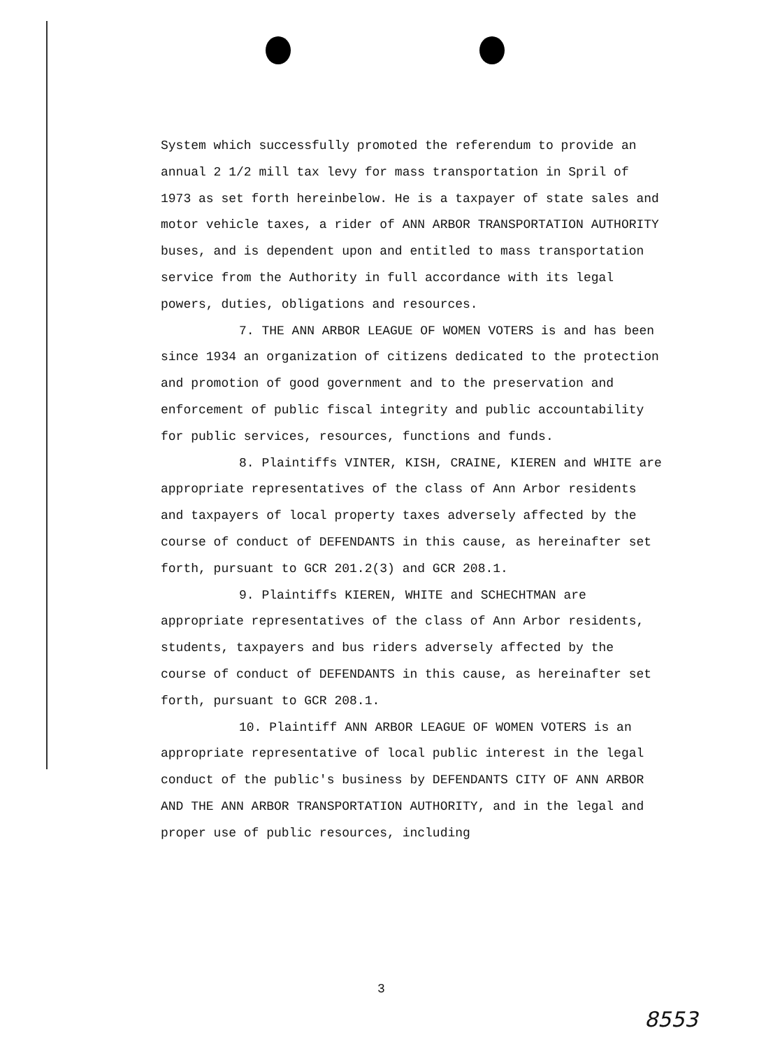System which successfully promoted the referendum to provide an annual 2 1/2 mill tax levy for mass transportation in Spril of 1973 as set forth hereinbelow. He is a taxpayer of state sales and motor vehicle taxes, a rider of ANN ARBOR TRANSPORTATION AUTHORITY buses, and is dependent upon and entitled to mass transportation service from the Authority in full accordance with its legal powers, duties, obligations and resources.
7. THE ANN ARBOR LEAGUE OF WOMEN VOTERS is and has been since 1934 an organization of citizens dedicated to the protection and promotion of good government and to the preservation and enforcement of public fiscal integrity and public accountability for public services, resources, functions and funds.
8. Plaintiffs VINTER, KISH, CRAINE, KIEREN and WHITE are appropriate representatives of the class of Ann Arbor residents and taxpayers of local property taxes adversely affected by the course of conduct of DEFENDANTS in this cause, as hereinafter set forth, pursuant to GCR 201.2(3) and GCR 208.1.
9. Plaintiffs KIEREN, WHITE and SCHECHTMAN are appropriate representatives of the class of Ann Arbor residents, students, taxpayers and bus riders adversely affected by the course of conduct of DEFENDANTS in this cause, as hereinafter set forth, pursuant to GCR 208.1.
10. Plaintiff ANN ARBOR LEAGUE OF WOMEN VOTERS is an appropriate representative of local public interest in the legal conduct of the public's business by DEFENDANTS CITY OF ANN ARBOR AND THE ANN ARBOR TRANSPORTATION AUTHORITY, and in the legal and proper use of public resources, including
3
8553